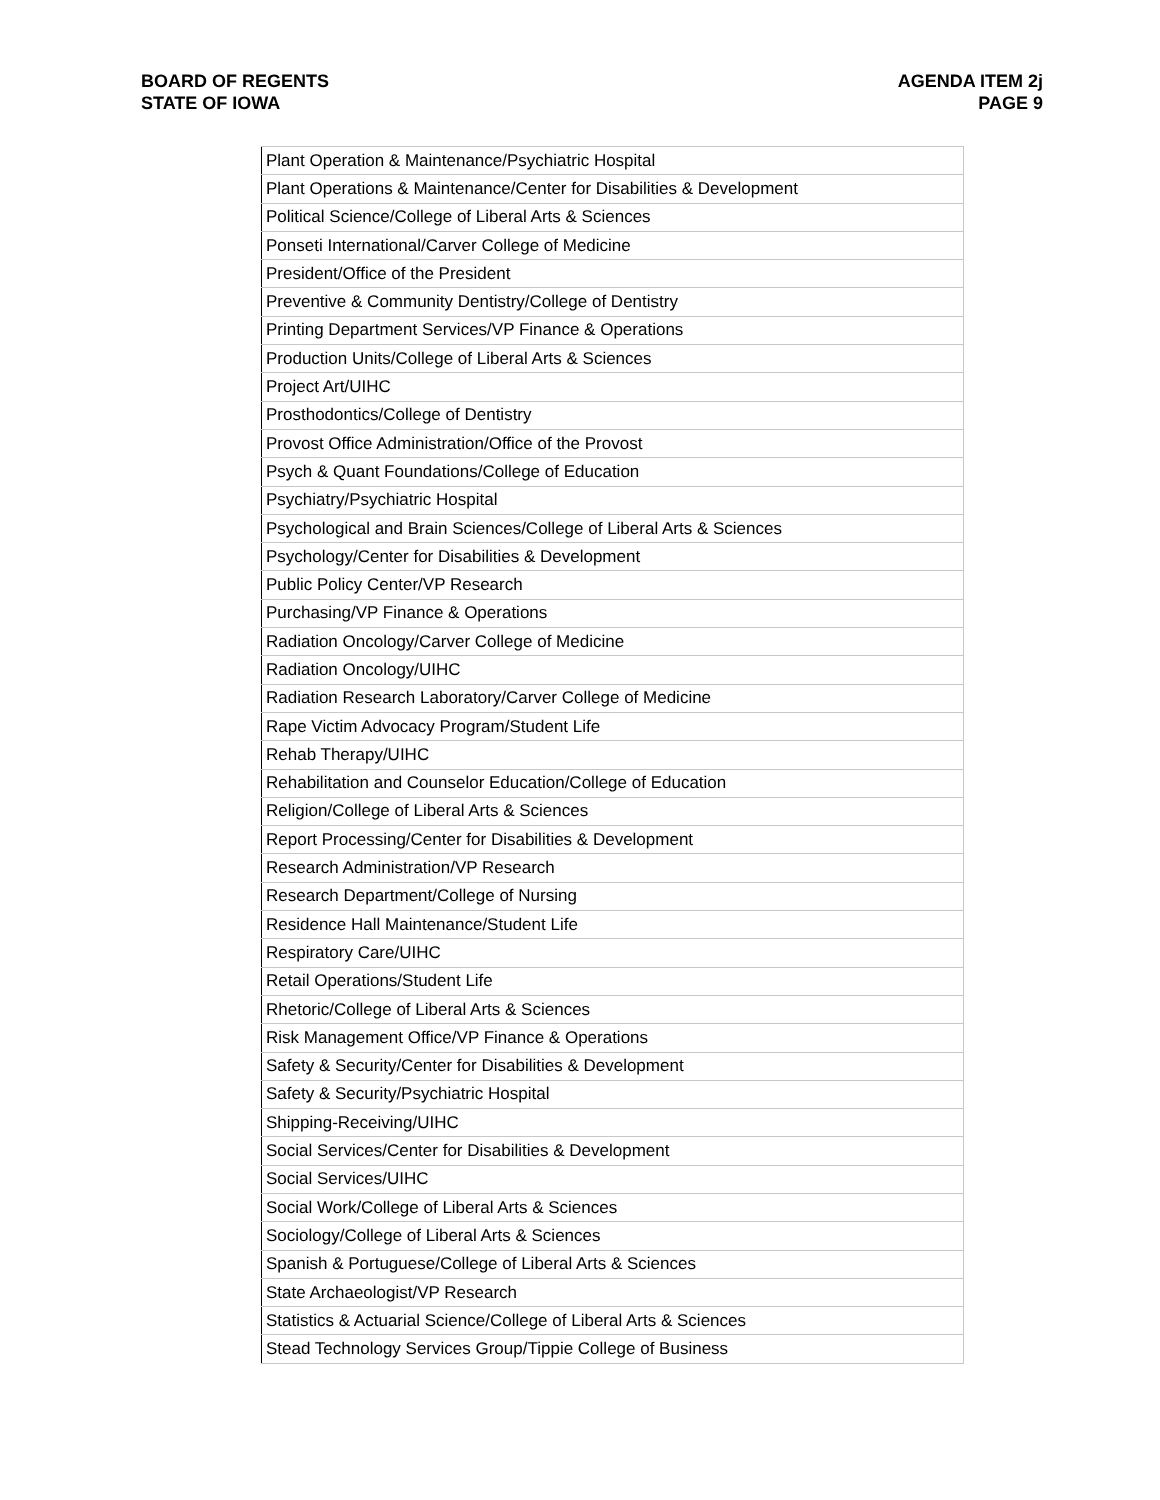BOARD OF REGENTS
STATE OF IOWA
AGENDA ITEM 2j
PAGE 9
| Plant Operation & Maintenance/Psychiatric Hospital |
| Plant Operations & Maintenance/Center for Disabilities & Development |
| Political Science/College of Liberal Arts & Sciences |
| Ponseti International/Carver College of Medicine |
| President/Office of the President |
| Preventive & Community Dentistry/College of Dentistry |
| Printing Department Services/VP Finance & Operations |
| Production Units/College of Liberal Arts & Sciences |
| Project Art/UIHC |
| Prosthodontics/College of Dentistry |
| Provost Office Administration/Office of the Provost |
| Psych & Quant Foundations/College of Education |
| Psychiatry/Psychiatric Hospital |
| Psychological and Brain Sciences/College of Liberal Arts & Sciences |
| Psychology/Center for Disabilities & Development |
| Public Policy Center/VP Research |
| Purchasing/VP Finance & Operations |
| Radiation Oncology/Carver College of Medicine |
| Radiation Oncology/UIHC |
| Radiation Research Laboratory/Carver College of Medicine |
| Rape Victim Advocacy Program/Student Life |
| Rehab Therapy/UIHC |
| Rehabilitation and Counselor Education/College of Education |
| Religion/College of Liberal Arts & Sciences |
| Report Processing/Center for Disabilities & Development |
| Research Administration/VP Research |
| Research Department/College of Nursing |
| Residence Hall Maintenance/Student Life |
| Respiratory Care/UIHC |
| Retail Operations/Student Life |
| Rhetoric/College of Liberal Arts & Sciences |
| Risk Management Office/VP Finance & Operations |
| Safety & Security/Center for Disabilities & Development |
| Safety & Security/Psychiatric Hospital |
| Shipping-Receiving/UIHC |
| Social Services/Center for Disabilities & Development |
| Social Services/UIHC |
| Social Work/College of Liberal Arts & Sciences |
| Sociology/College of Liberal Arts & Sciences |
| Spanish & Portuguese/College of Liberal Arts & Sciences |
| State Archaeologist/VP Research |
| Statistics & Actuarial Science/College of Liberal Arts & Sciences |
| Stead Technology Services Group/Tippie College of Business |